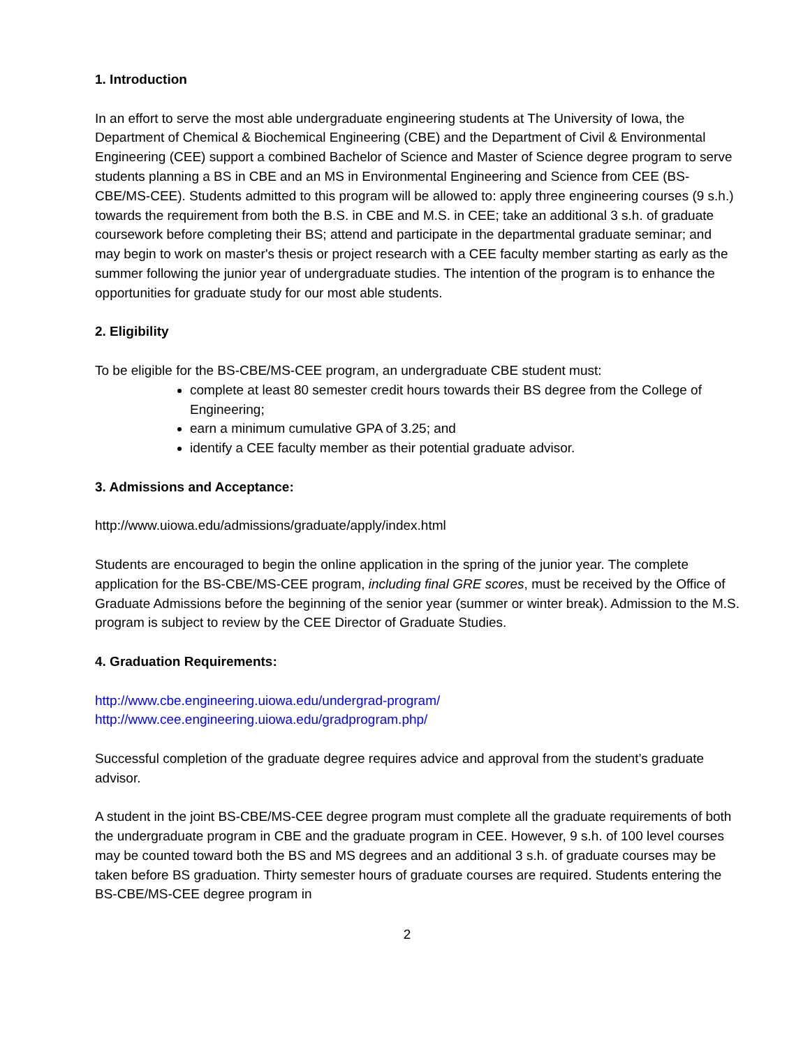1. Introduction
In an effort to serve the most able undergraduate engineering students at The University of Iowa, the Department of Chemical & Biochemical Engineering (CBE) and the Department of Civil & Environmental Engineering (CEE) support a combined Bachelor of Science and Master of Science degree program to serve students planning a BS in CBE and an MS in Environmental Engineering and Science from CEE (BS-CBE/MS-CEE). Students admitted to this program will be allowed to: apply three engineering courses (9 s.h.) towards the requirement from both the B.S. in CBE and M.S. in CEE; take an additional 3 s.h. of graduate coursework before completing their BS; attend and participate in the departmental graduate seminar; and may begin to work on master's thesis or project research with a CEE faculty member starting as early as the summer following the junior year of undergraduate studies. The intention of the program is to enhance the opportunities for graduate study for our most able students.
2. Eligibility
To be eligible for the BS-CBE/MS-CEE program, an undergraduate CBE student must:
complete at least 80 semester credit hours towards their BS degree from the College of Engineering;
earn a minimum cumulative GPA of 3.25; and
identify a CEE faculty member as their potential graduate advisor.
3. Admissions and Acceptance:
http://www.uiowa.edu/admissions/graduate/apply/index.html
Students are encouraged to begin the online application in the spring of the junior year. The complete application for the BS-CBE/MS-CEE program, including final GRE scores, must be received by the Office of Graduate Admissions before the beginning of the senior year (summer or winter break). Admission to the M.S. program is subject to review by the CEE Director of Graduate Studies.
4. Graduation Requirements:
http://www.cbe.engineering.uiowa.edu/undergrad-program/
http://www.cee.engineering.uiowa.edu/gradprogram.php/
Successful completion of the graduate degree requires advice and approval from the student’s graduate advisor.
A student in the joint BS-CBE/MS-CEE degree program must complete all the graduate requirements of both the undergraduate program in CBE and the graduate program in CEE. However, 9 s.h. of 100 level courses may be counted toward both the BS and MS degrees and an additional 3 s.h. of graduate courses may be taken before BS graduation. Thirty semester hours of graduate courses are required. Students entering the BS-CBE/MS-CEE degree program in
2